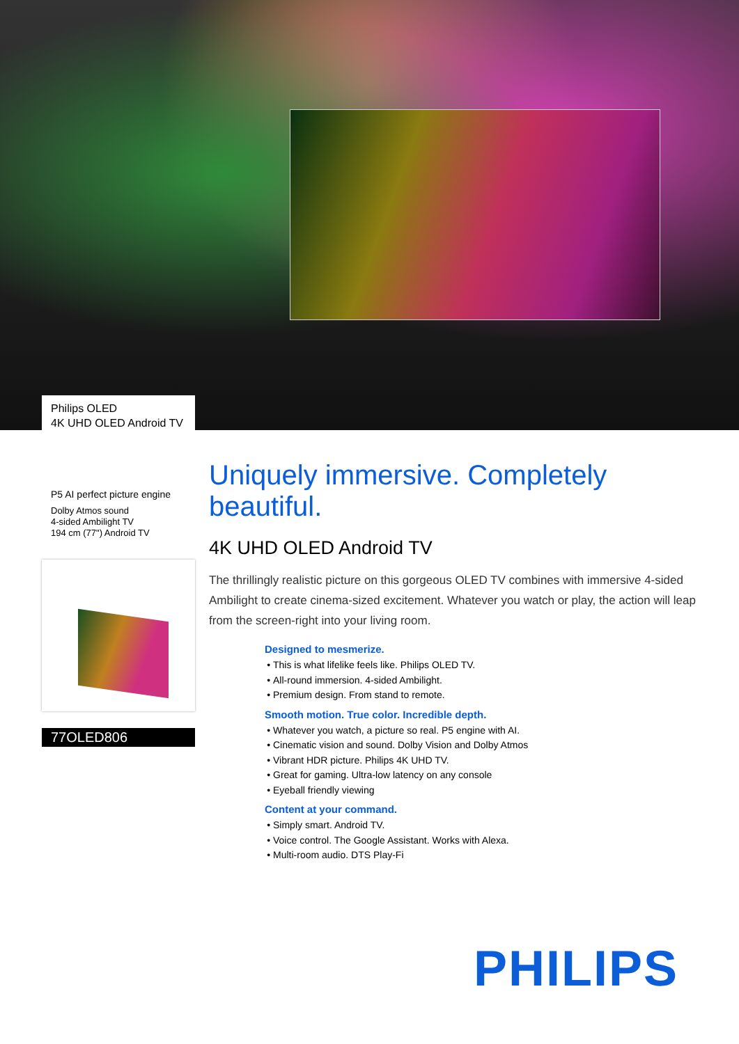Philips OLED
4K UHD OLED Android TV
P5 AI perfect picture engine
Dolby Atmos sound
4-sided Ambilight TV
194 cm (77") Android TV
77OLED806
Uniquely immersive. Completely beautiful.
4K UHD OLED Android TV
The thrillingly realistic picture on this gorgeous OLED TV combines with immersive 4-sided Ambilight to create cinema-sized excitement. Whatever you watch or play, the action will leap from the screen-right into your living room.
Designed to mesmerize.
This is what lifelike feels like. Philips OLED TV.
All-round immersion. 4-sided Ambilight.
Premium design. From stand to remote.
Smooth motion. True color. Incredible depth.
Whatever you watch, a picture so real. P5 engine with AI.
Cinematic vision and sound. Dolby Vision and Dolby Atmos
Vibrant HDR picture. Philips 4K UHD TV.
Great for gaming. Ultra-low latency on any console
Eyeball friendly viewing
Content at your command.
Simply smart. Android TV.
Voice control. The Google Assistant. Works with Alexa.
Multi-room audio. DTS Play-Fi
PHILIPS